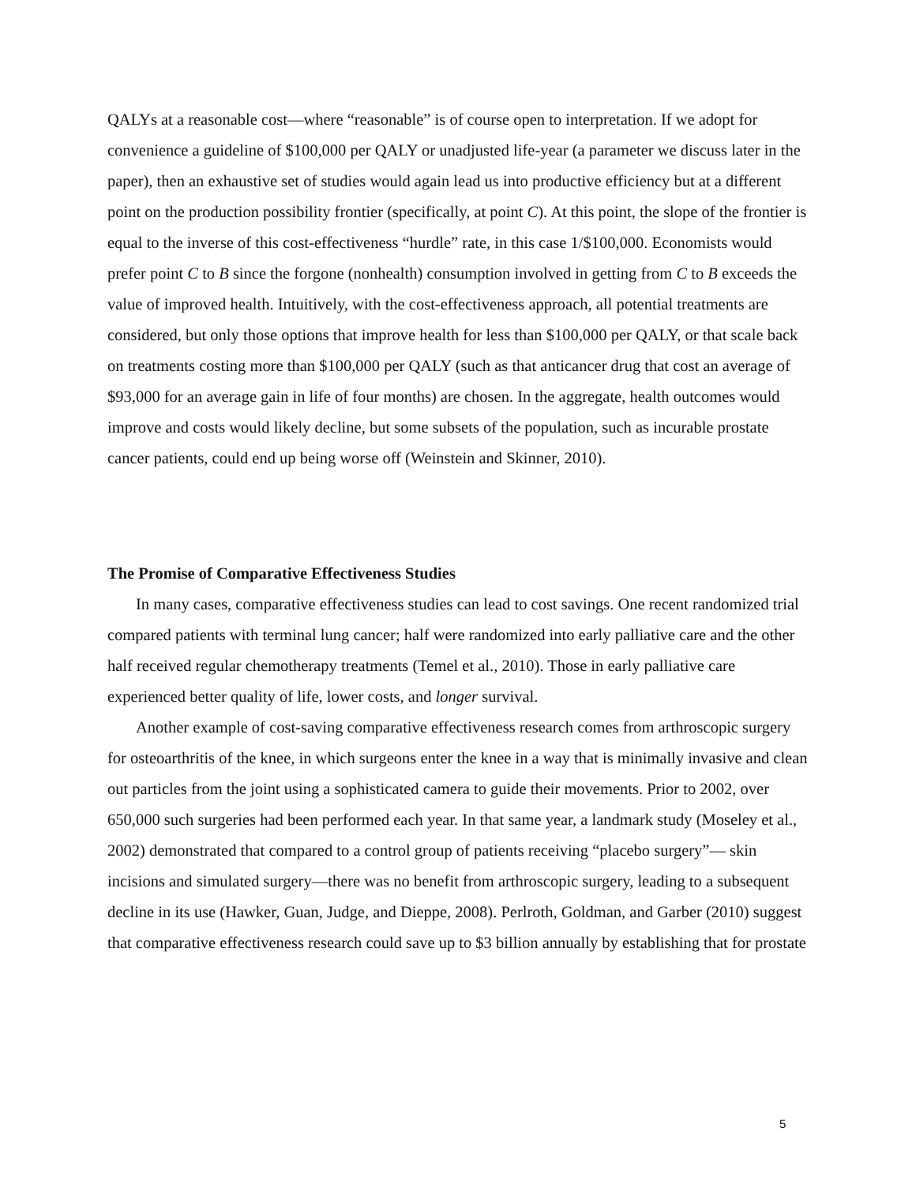QALYs at a reasonable cost—where “reasonable” is of course open to interpretation. If we adopt for convenience a guideline of $100,000 per QALY or unadjusted life-year (a parameter we discuss later in the paper), then an exhaustive set of studies would again lead us into productive efficiency but at a different point on the production possibility frontier (specifically, at point C). At this point, the slope of the frontier is equal to the inverse of this cost-effectiveness “hurdle” rate, in this case 1/$100,000. Economists would prefer point C to B since the forgone (nonhealth) consumption involved in getting from C to B exceeds the value of improved health. Intuitively, with the cost-effectiveness approach, all potential treatments are considered, but only those options that improve health for less than $100,000 per QALY, or that scale back on treatments costing more than $100,000 per QALY (such as that anticancer drug that cost an average of $93,000 for an average gain in life of four months) are chosen. In the aggregate, health outcomes would improve and costs would likely decline, but some subsets of the population, such as incurable prostate cancer patients, could end up being worse off (Weinstein and Skinner, 2010).
The Promise of Comparative Effectiveness Studies
In many cases, comparative effectiveness studies can lead to cost savings. One recent randomized trial compared patients with terminal lung cancer; half were randomized into early palliative care and the other half received regular chemotherapy treatments (Temel et al., 2010). Those in early palliative care experienced better quality of life, lower costs, and longer survival.
Another example of cost-saving comparative effectiveness research comes from arthroscopic surgery for osteoarthritis of the knee, in which surgeons enter the knee in a way that is minimally invasive and clean out particles from the joint using a sophisticated camera to guide their movements. Prior to 2002, over 650,000 such surgeries had been performed each year. In that same year, a landmark study (Moseley et al., 2002) demonstrated that compared to a control group of patients receiving “placebo surgery”— skin incisions and simulated surgery—there was no benefit from arthroscopic surgery, leading to a subsequent decline in its use (Hawker, Guan, Judge, and Dieppe, 2008). Perlroth, Goldman, and Garber (2010) suggest that comparative effectiveness research could save up to $3 billion annually by establishing that for prostate
5